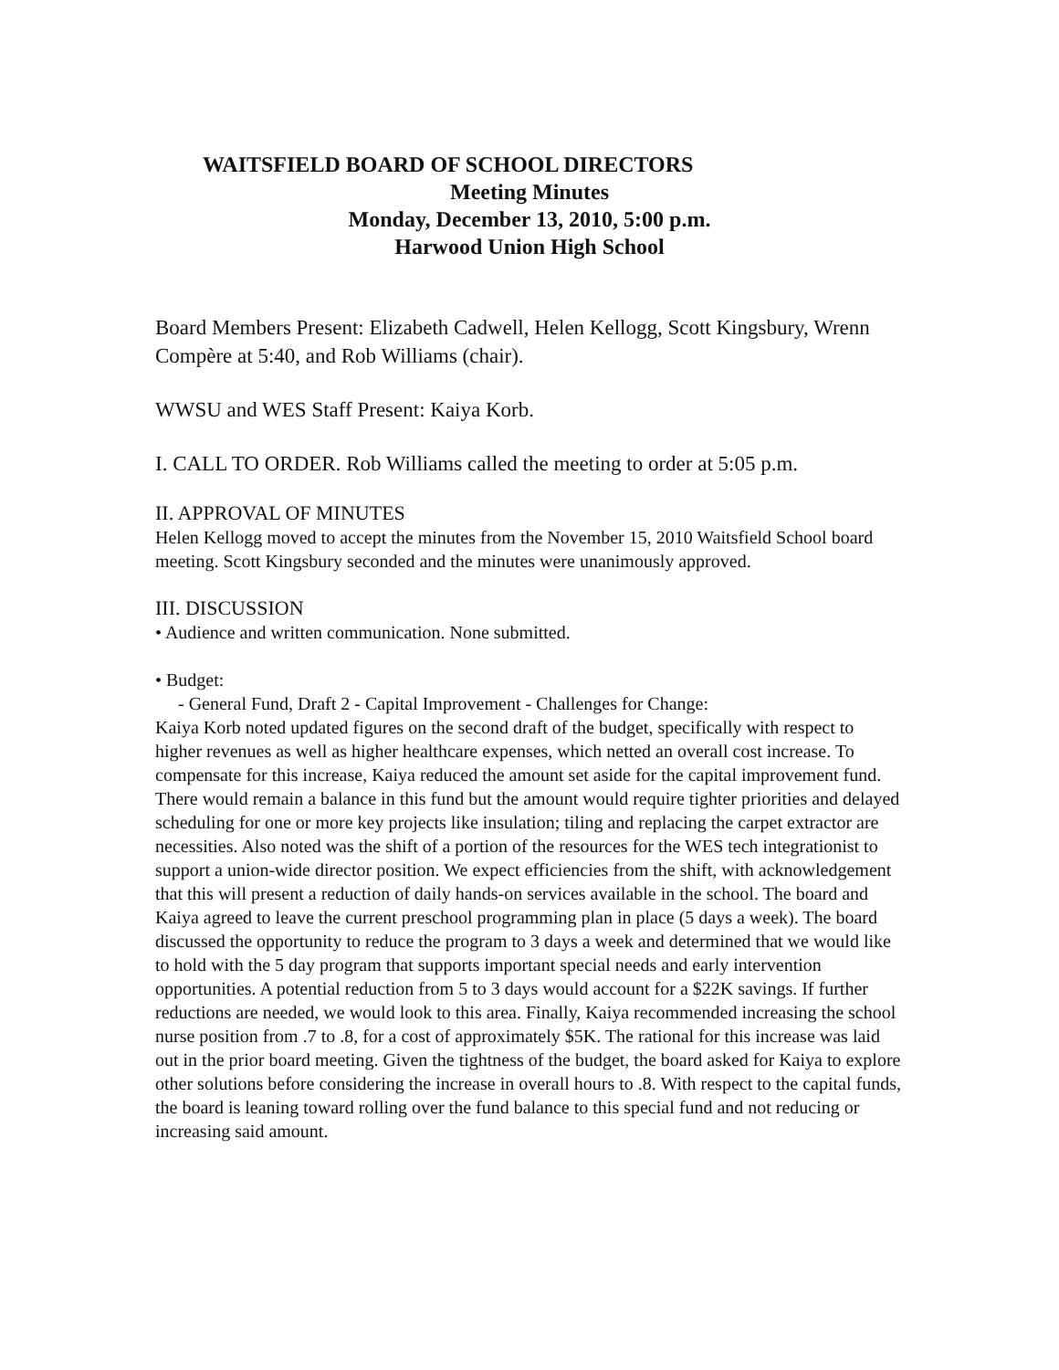WAITSFIELD BOARD OF SCHOOL DIRECTORS
Meeting Minutes
Monday, December 13, 2010, 5:00 p.m.
Harwood Union High School
Board Members Present: Elizabeth Cadwell, Helen Kellogg, Scott Kingsbury, Wrenn Compère at 5:40, and Rob Williams (chair).
WWSU and WES Staff Present: Kaiya Korb.
I. CALL TO ORDER. Rob Williams called the meeting to order at 5:05 p.m.
II. APPROVAL OF MINUTES
Helen Kellogg moved to accept the minutes from the November 15, 2010 Waitsfield School board meeting. Scott Kingsbury seconded and the minutes were unanimously approved.
III. DISCUSSION
• Audience and written communication. None submitted.
• Budget:
- General Fund, Draft 2 - Capital Improvement - Challenges for Change:
Kaiya Korb noted updated figures on the second draft of the budget, specifically with respect to higher revenues as well as higher healthcare expenses, which netted an overall cost increase. To compensate for this increase, Kaiya reduced the amount set aside for the capital improvement fund. There would remain a balance in this fund but the amount would require tighter priorities and delayed scheduling for one or more key projects like insulation; tiling and replacing the carpet extractor are necessities. Also noted was the shift of a portion of the resources for the WES tech integrationist to support a union-wide director position. We expect efficiencies from the shift, with acknowledgement that this will present a reduction of daily hands-on services available in the school. The board and Kaiya agreed to leave the current preschool programming plan in place (5 days a week). The board discussed the opportunity to reduce the program to 3 days a week and determined that we would like to hold with the 5 day program that supports important special needs and early intervention opportunities. A potential reduction from 5 to 3 days would account for a $22K savings. If further reductions are needed, we would look to this area. Finally, Kaiya recommended increasing the school nurse position from .7 to .8, for a cost of approximately $5K. The rational for this increase was laid out in the prior board meeting. Given the tightness of the budget, the board asked for Kaiya to explore other solutions before considering the increase in overall hours to .8. With respect to the capital funds, the board is leaning toward rolling over the fund balance to this special fund and not reducing or increasing said amount.